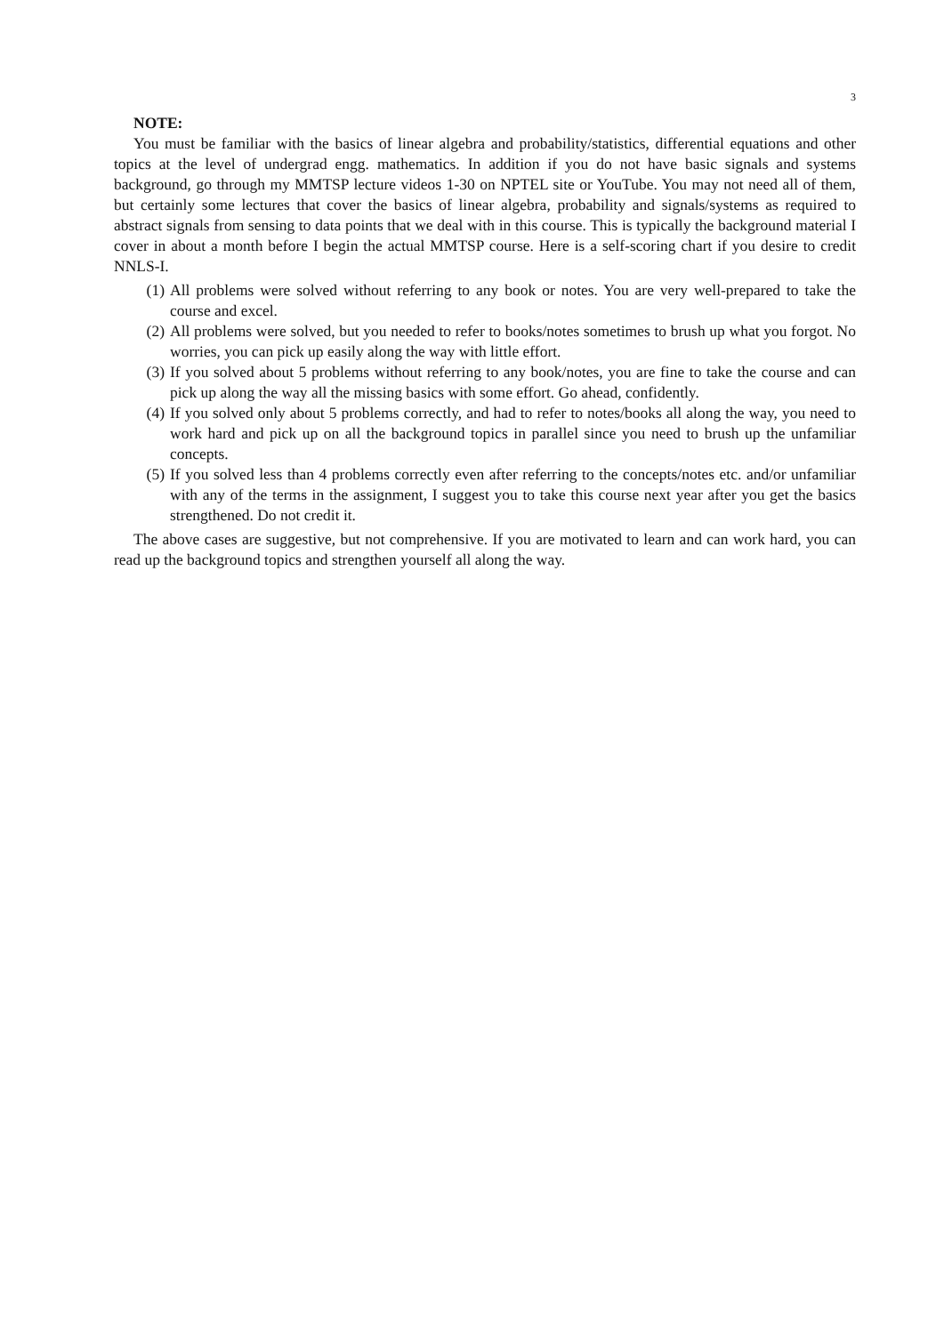3
NOTE:
You must be familiar with the basics of linear algebra and probability/statistics, differential equations and other topics at the level of undergrad engg. mathematics. In addition if you do not have basic signals and systems background, go through my MMTSP lecture videos 1-30 on NPTEL site or YouTube. You may not need all of them, but certainly some lectures that cover the basics of linear algebra, probability and signals/systems as required to abstract signals from sensing to data points that we deal with in this course. This is typically the background material I cover in about a month before I begin the actual MMTSP course. Here is a self-scoring chart if you desire to credit NNLS-I.
(1) All problems were solved without referring to any book or notes. You are very well-prepared to take the course and excel.
(2) All problems were solved, but you needed to refer to books/notes sometimes to brush up what you forgot. No worries, you can pick up easily along the way with little effort.
(3) If you solved about 5 problems without referring to any book/notes, you are fine to take the course and can pick up along the way all the missing basics with some effort. Go ahead, confidently.
(4) If you solved only about 5 problems correctly, and had to refer to notes/books all along the way, you need to work hard and pick up on all the background topics in parallel since you need to brush up the unfamiliar concepts.
(5) If you solved less than 4 problems correctly even after referring to the concepts/notes etc. and/or unfamiliar with any of the terms in the assignment, I suggest you to take this course next year after you get the basics strengthened. Do not credit it.
The above cases are suggestive, but not comprehensive. If you are motivated to learn and can work hard, you can read up the background topics and strengthen yourself all along the way.